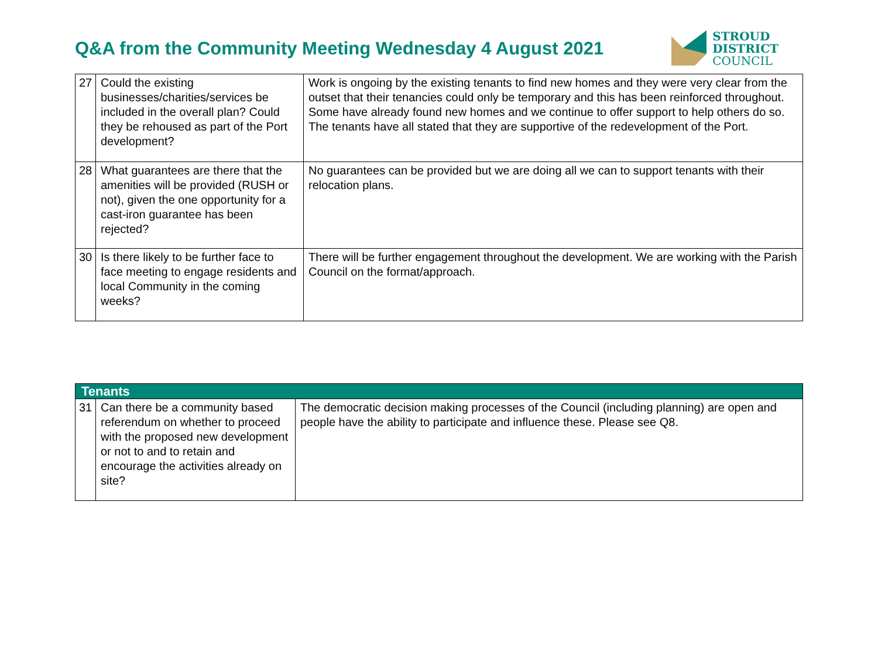Q&A from the Community Meeting Wednesday 4 August 2021
STROUD
DISTRICT
COUNCIL
| 27 | Could the existing businesses/charities/services be included in the overall plan? Could they be rehoused as part of the Port development? | Work is ongoing by the existing tenants to find new homes and they were very clear from the outset that their tenancies could only be temporary and this has been reinforced throughout. Some have already found new homes and we continue to offer support to help others do so. The tenants have all stated that they are supportive of the redevelopment of the Port. |
| 28 | What guarantees are there that the amenities will be provided (RUSH or not), given the one opportunity for a cast-iron guarantee has been rejected? | No guarantees can be provided but we are doing all we can to support tenants with their relocation plans. |
| 30 | Is there likely to be further face to face meeting to engage residents and local Community in the coming weeks? | There will be further engagement throughout the development. We are working with the Parish Council on the format/approach. |
| Tenants | | |
| --- | --- | --- |
| 31 | Can there be a community based referendum on whether to proceed with the proposed new development or not to and to retain and encourage the activities already on site? | The democratic decision making processes of the Council (including planning) are open and people have the ability to participate and influence these. Please see Q8. |